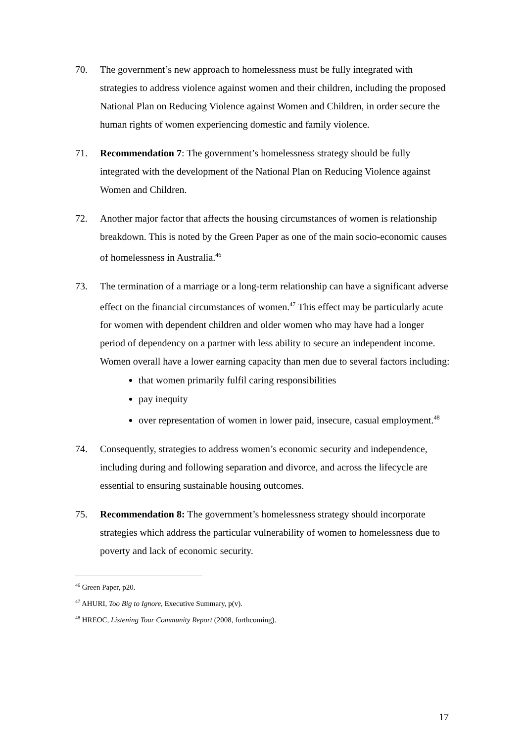70. The government’s new approach to homelessness must be fully integrated with strategies to address violence against women and their children, including the proposed National Plan on Reducing Violence against Women and Children, in order secure the human rights of women experiencing domestic and family violence.
71. Recommendation 7: The government’s homelessness strategy should be fully integrated with the development of the National Plan on Reducing Violence against Women and Children.
72. Another major factor that affects the housing circumstances of women is relationship breakdown. This is noted by the Green Paper as one of the main socio-economic causes of homelessness in Australia.<sup>46</sup>
73. The termination of a marriage or a long-term relationship can have a significant adverse effect on the financial circumstances of women.<sup>47</sup> This effect may be particularly acute for women with dependent children and older women who may have had a longer period of dependency on a partner with less ability to secure an independent income. Women overall have a lower earning capacity than men due to several factors including:
that women primarily fulfil caring responsibilities
pay inequity
over representation of women in lower paid, insecure, casual employment.<sup>48</sup>
74. Consequently, strategies to address women’s economic security and independence, including during and following separation and divorce, and across the lifecycle are essential to ensuring sustainable housing outcomes.
75. Recommendation 8: The government’s homelessness strategy should incorporate strategies which address the particular vulnerability of women to homelessness due to poverty and lack of economic security.
<sup>46</sup> Green Paper, p20.
<sup>47</sup> AHURI, Too Big to Ignore, Executive Summary, p(v).
<sup>48</sup> HREOC, Listening Tour Community Report (2008, forthcoming).
17